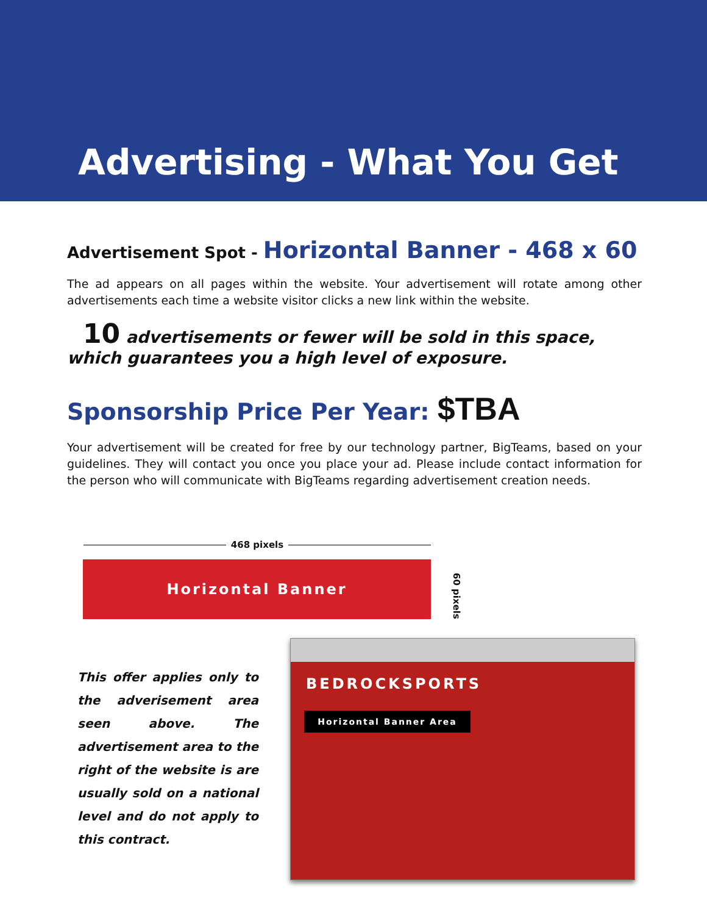Advertising - What You Get
Advertisement Spot - Horizontal Banner - 468 x 60
The ad appears on all pages within the website. Your advertisement will rotate among other advertisements each time a website visitor clicks a new link within the website.
10 advertisements or fewer will be sold in this space, which guarantees you a high level of exposure.
Sponsorship Price Per Year: $TBA
Your advertisement will be created for free by our technology partner, BigTeams, based on your guidelines. They will contact you once you place your ad. Please include contact information for the person who will communicate with BigTeams regarding advertisement creation needs.
468 pixels
Horizontal Banner
60 pixels
This offer applies only to the adverisement area seen above. The advertisement area to the right of the website is are usually sold on a national level and do not apply to this contract.
BEDROCKSPORTS
Horizontal Banner Area